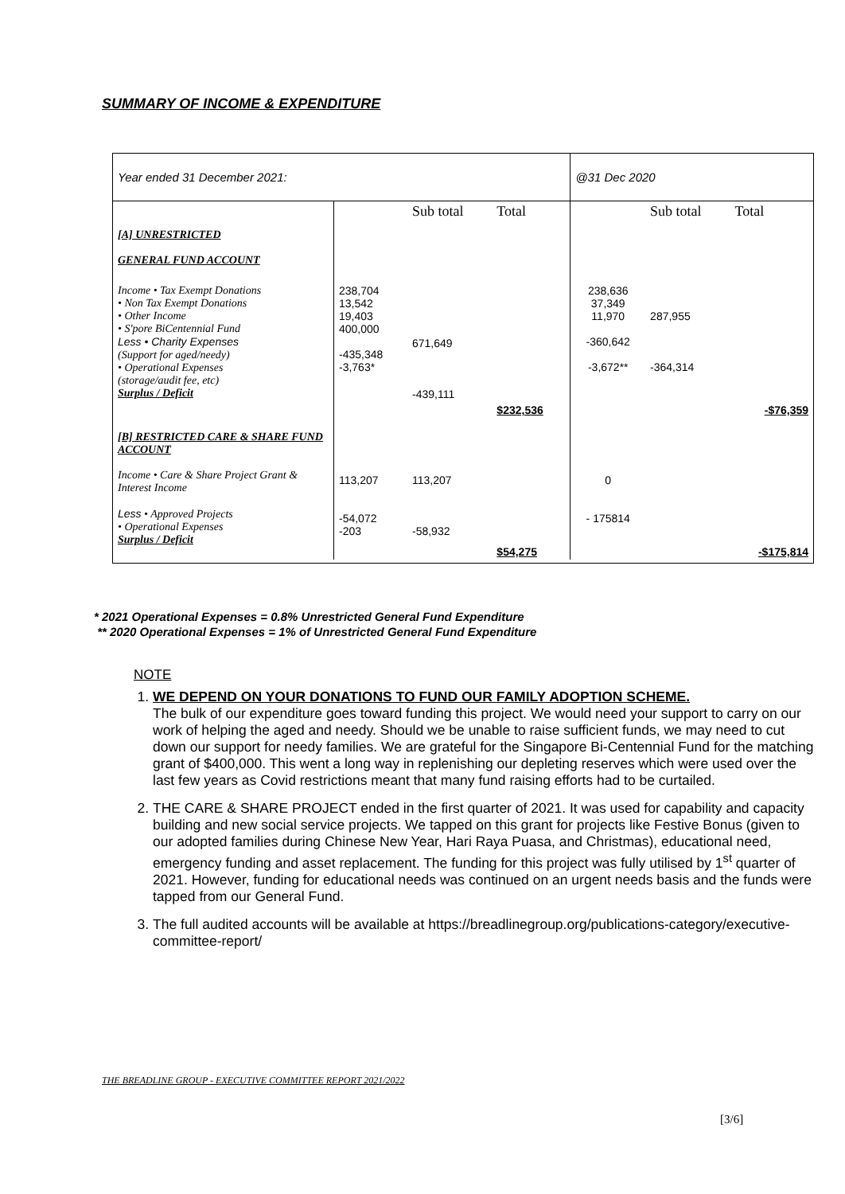SUMMARY OF INCOME & EXPENDITURE
| Year ended 31 December 2021: | | | | @31 Dec 2020 | | |
| [A] UNRESTRICTED GENERAL FUND ACCOUNT | | Sub total | Total | | Sub total | Total |
| Income • Tax Exempt Donations • Non Tax Exempt Donations • Other Income • S'pore BiCentennial Fund Less • Charity Expenses (Support for aged/needy) • Operational Expenses (storage/audit fee, etc) Surplus / Deficit | 238,704 13,542 19,403 400,000 -435,348 -3,763* | 671,649 -439,111 | $232,536 | 238,636 37,349 11,970 -360,642 -3,672** | 287,955 -364,314 | -$76,359 |
| [B] RESTRICTED CARE & SHARE FUND ACCOUNT Income • Care & Share Project Grant & Interest Income Less • Approved Projects • Operational Expenses Surplus / Deficit | 113,207 -54,072 -203 | 113,207 -58,932 | $54,275 | 0 - 175814 | | -$175,814 |
* 2021 Operational Expenses = 0.8% Unrestricted General Fund Expenditure
** 2020 Operational Expenses = 1% of Unrestricted General Fund Expenditure
NOTE
1. WE DEPEND ON YOUR DONATIONS TO FUND OUR FAMILY ADOPTION SCHEME.
The bulk of our expenditure goes toward funding this project. We would need your support to carry on our work of helping the aged and needy. Should we be unable to raise sufficient funds, we may need to cut down our support for needy families. We are grateful for the Singapore Bi-Centennial Fund for the matching grant of $400,000. This went a long way in replenishing our depleting reserves which were used over the last few years as Covid restrictions meant that many fund raising efforts had to be curtailed.
2. THE CARE & SHARE PROJECT ended in the first quarter of 2021. It was used for capability and capacity building and new social service projects. We tapped on this grant for projects like Festive Bonus (given to our adopted families during Chinese New Year, Hari Raya Puasa, and Christmas), educational need, emergency funding and asset replacement. The funding for this project was fully utilised by 1<sup>st</sup> quarter of 2021. However, funding for educational needs was continued on an urgent needs basis and the funds were tapped from our General Fund.
3. The full audited accounts will be available at https://breadlinegroup.org/publications-category/executive-committee-report/
THE BREADLINE GROUP - EXECUTIVE COMMITTEE REPORT 2021/2022
[3/6]